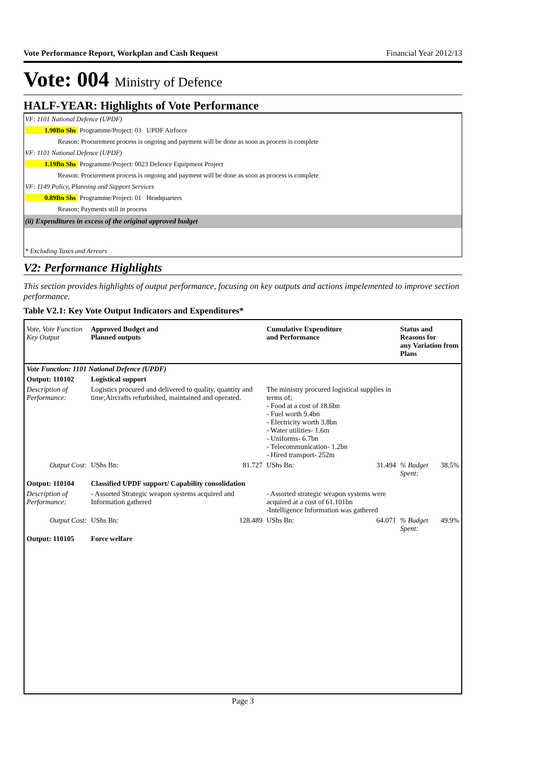Vote Performance Report, Workplan and Cash Request Financial Year 2012/13
Vote: 004 Ministry of Defence
HALF-YEAR: Highlights of Vote Performance
VF: 1101 National Defence (UPDF)
1.90Bn Shs Programme/Project: 03 UPDF Airforce
Reason: Procurement process is ongoing and payment will be done as soon as process is complete
VF: 1101 National Defence (UPDF)
1.19Bn Shs Programme/Project: 0023 Defence Equipment Project
Reason: Procurement process is ongoing and payment will be done as soon as process is complete
VF: 1149 Policy, Planning and Support Services
0.89Bn Shs Programme/Project: 01 Headquarters
Reason: Payments still in process
(ii) Expenditures in excess of the original approved budget
* Excluding Taxes and Arrears
V2: Performance Highlights
This section provides highlights of output performance, focusing on key outputs and actions impelemented to improve section performance.
Table V2.1: Key Vote Output Indicators and Expenditures*
| Vote, Vote Function Key Output | Approved Budget and Planned outputs | | Cumulative Expenditure and Performance | | Status and Reasons for any Variation from Plans | |
| --- | --- | --- | --- | --- | --- | --- |
| Vote Function: 1101 National Defence (UPDF) | | | | | | |
| Output: 110102 | Logistical support | | | | | |
| Description of Performance: | Logistics procured and delivered to quality, quantity and time;Aircrafts refurbished, maintained and operated. | | The ministry procured logistical supplies in terms of; - Food at a cost of 18.6bn - Fuel worth 9.4bn - Electricity worth 3.8bn - Water utilities- 1.6m - Uniforms- 6.7bn - Telecommunication- 1.2bn - Hired transport- 252m | | | |
| Output Cost: | UShs Bn: | 81.727 | UShs Bn: | 31.494 | % Budget Spent: | 38.5% |
| Output: 110104 | Classified UPDF support/ Capability consolidation | | | | | |
| Description of Performance: | - Assorted Strategic weapon systems acquired and Information gathered | | - Assorted strategic weapon systems were acquired at a cost of 61.101bn -Intelligence Information was gathered | | | |
| Output Cost: | UShs Bn: | 128.489 | UShs Bn: | 64.071 | % Budget Spent: | 49.9% |
| Output: 110105 | Force welfare | | | | | |
Page 3